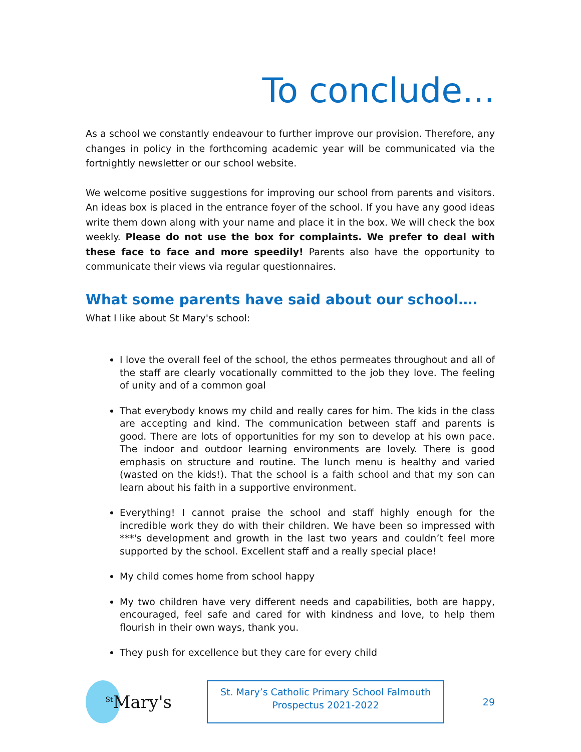To conclude...
As a school we constantly endeavour to further improve our provision. Therefore, any changes in policy in the forthcoming academic year will be communicated via the fortnightly newsletter or our school website.
We welcome positive suggestions for improving our school from parents and visitors. An ideas box is placed in the entrance foyer of the school. If you have any good ideas write them down along with your name and place it in the box. We will check the box weekly. Please do not use the box for complaints. We prefer to deal with these face to face and more speedily! Parents also have the opportunity to communicate their views via regular questionnaires.
What some parents have said about our school….
What I like about St Mary's school:
I love the overall feel of the school, the ethos permeates throughout and all of the staff are clearly vocationally committed to the job they love. The feeling of unity and of a common goal
That everybody knows my child and really cares for him. The kids in the class are accepting and kind. The communication between staff and parents is good. There are lots of opportunities for my son to develop at his own pace. The indoor and outdoor learning environments are lovely. There is good emphasis on structure and routine. The lunch menu is healthy and varied (wasted on the kids!). That the school is a faith school and that my son can learn about his faith in a supportive environment.
Everything! I cannot praise the school and staff highly enough for the incredible work they do with their children. We have been so impressed with ***'s development and growth in the last two years and couldn’t feel more supported by the school. Excellent staff and a really special place!
My child comes home from school happy
My two children have very different needs and capabilities, both are happy, encouraged, feel safe and cared for with kindness and love, to help them flourish in their own ways, thank you.
They push for excellence but they care for every child
<sup>St</sup>Mary's
St. Mary’s Catholic Primary School Falmouth
Prospectus 2021-2022
29